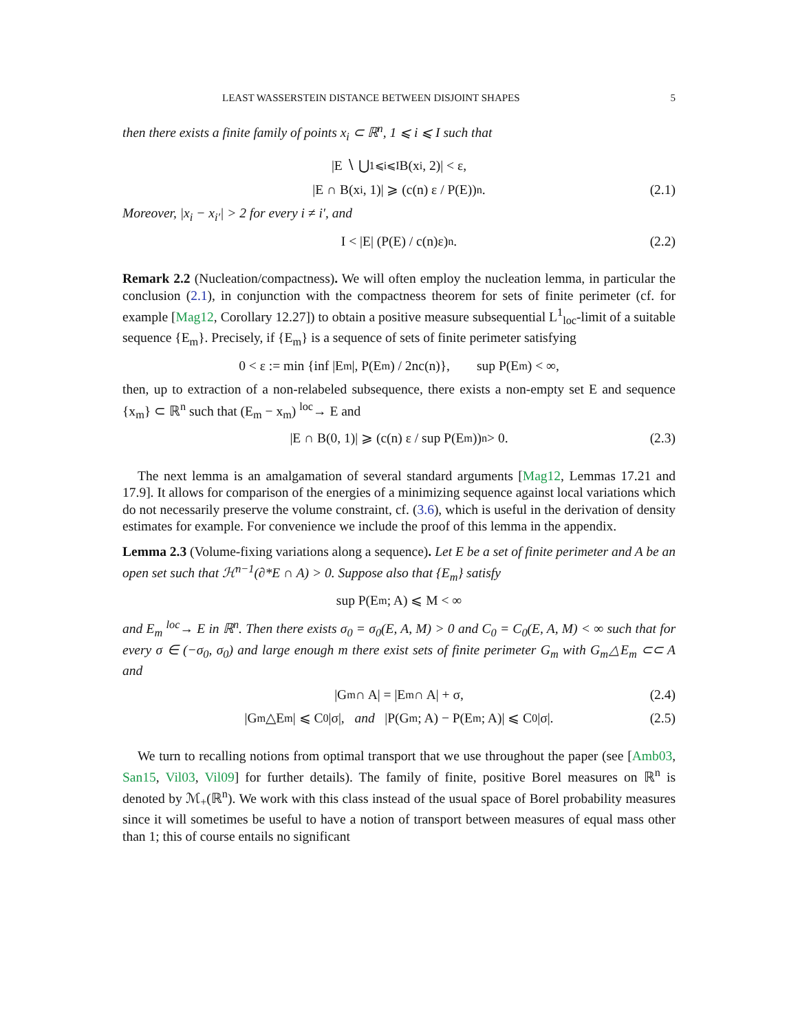LEAST WASSERSTEIN DISTANCE BETWEEN DISJOINT SHAPES 5
then there exists a finite family of points x<sub>i</sub> ⊂ ℝ<sup>n</sup>, 1 ⩽ i ⩽ I such that
|E ∖ ⋃<sub>1⩽i⩽I</sub> B(x<sub>i</sub>, 2)| < ε,
|E ∩ B(x<sub>i</sub>, 1)| ⩾ (c(n) ε / P(E))<sup>n</sup>. (2.1)
Moreover, |x<sub>i</sub> − x<sub>i′</sub>| > 2 for every i ≠ i′, and
I < |E| (P(E) / c(n)ε)<sup>n</sup>. (2.2)
Remark 2.2 (Nucleation/compactness). We will often employ the nucleation lemma, in particular the conclusion (2.1), in conjunction with the compactness theorem for sets of finite perimeter (cf. for example [Mag12, Corollary 12.27]) to obtain a positive measure subsequential L<sup>1</sup><sub>loc</sub>-limit of a suitable sequence {E<sub>m</sub>}. Precisely, if {E<sub>m</sub>} is a sequence of sets of finite perimeter satisfying
0 < ε := min {inf |E<sub>m</sub>|, P(E<sub>m</sub>) / 2nc(n)}, sup P(E<sub>m</sub>) < ∞,
then, up to extraction of a non-relabeled subsequence, there exists a non-empty set E and sequence {x<sub>m</sub>} ⊂ ℝ<sup>n</sup> such that (E<sub>m</sub> − x<sub>m</sub>) <sup>loc</sup>→ E and
|E ∩ B(0, 1)| ⩾ (c(n) ε / sup P(E<sub>m</sub>))<sup>n</sup> > 0. (2.3)
The next lemma is an amalgamation of several standard arguments [Mag12, Lemmas 17.21 and 17.9]. It allows for comparison of the energies of a minimizing sequence against local variations which do not necessarily preserve the volume constraint, cf. (3.6), which is useful in the derivation of density estimates for example. For convenience we include the proof of this lemma in the appendix.
Lemma 2.3 (Volume-fixing variations along a sequence). Let E be a set of finite perimeter and A be an open set such that ℋ<sup>n−1</sup>(∂*E ∩ A) > 0. Suppose also that {E<sub>m</sub>} satisfy
sup P(E<sub>m</sub>; A) ⩽ M < ∞
and E<sub>m</sub> <sup>loc</sup>→ E in ℝ<sup>n</sup>. Then there exists σ<sub>0</sub> = σ<sub>0</sub>(E, A, M) > 0 and C<sub>0</sub> = C<sub>0</sub>(E, A, M) < ∞ such that for every σ ∈ (−σ<sub>0</sub>, σ<sub>0</sub>) and large enough m there exist sets of finite perimeter G<sub>m</sub> with G<sub>m</sub>△E<sub>m</sub> ⊂⊂ A and
|G<sub>m</sub> ∩ A| = |E<sub>m</sub> ∩ A| + σ, (2.4)
|G<sub>m</sub>△E<sub>m</sub>| ⩽ C<sub>0</sub>|σ|, and |P(G<sub>m</sub>; A) − P(E<sub>m</sub>; A)| ⩽ C<sub>0</sub>|σ|. (2.5)
We turn to recalling notions from optimal transport that we use throughout the paper (see [Amb03, San15, Vil03, Vil09] for further details). The family of finite, positive Borel measures on ℝ<sup>n</sup> is denoted by ℳ<sub>+</sub>(ℝ<sup>n</sup>). We work with this class instead of the usual space of Borel probability measures since it will sometimes be useful to have a notion of transport between measures of equal mass other than 1; this of course entails no significant